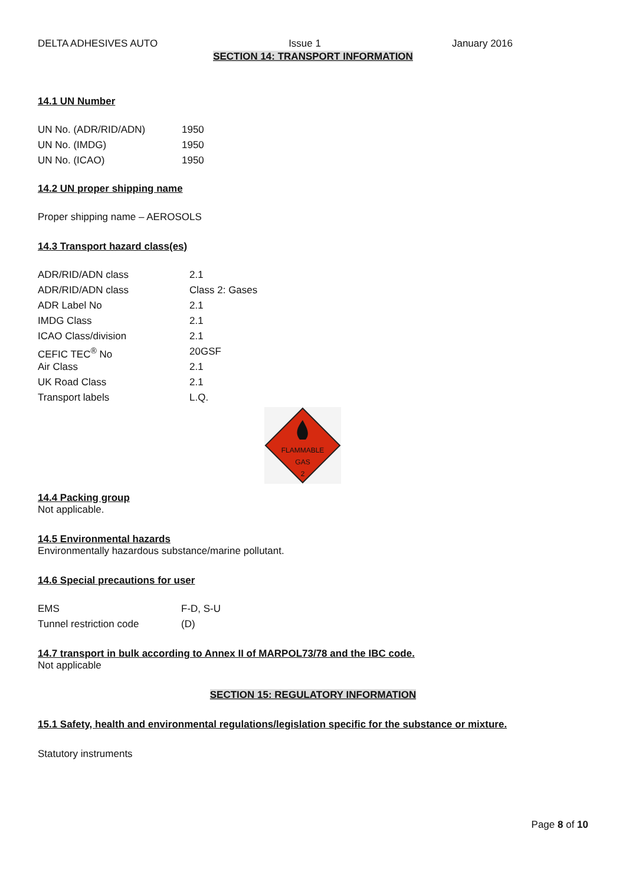DELTA ADHESIVES AUTO Issue 1 January 2016
SECTION 14: TRANSPORT INFORMATION
14.1 UN Number
| UN No. (ADR/RID/ADN) | 1950 |
| UN No. (IMDG) | 1950 |
| UN No. (ICAO) | 1950 |
14.2 UN proper shipping name
Proper shipping name – AEROSOLS
14.3 Transport hazard class(es)
| ADR/RID/ADN class | 2.1 |
| ADR/RID/ADN class | Class 2: Gases |
| ADR Label No | 2.1 |
| IMDG Class | 2.1 |
| ICAO Class/division | 2.1 |
| CEFIC TEC<sup>®</sup> No | 20GSF |
| Air Class | 2.1 |
| UK Road Class | 2.1 |
| Transport labels | L.Q. |
FLAMMABLE
GAS
2
14.4 Packing group
Not applicable.
14.5 Environmental hazards
Environmentally hazardous substance/marine pollutant.
14.6 Special precautions for user
| EMS | F-D, S-U |
| Tunnel restriction code | (D) |
14.7 transport in bulk according to Annex II of MARPOL73/78 and the IBC code.
Not applicable
SECTION 15: REGULATORY INFORMATION
15.1 Safety, health and environmental regulations/legislation specific for the substance or mixture.
Statutory instruments
Page 8 of 10